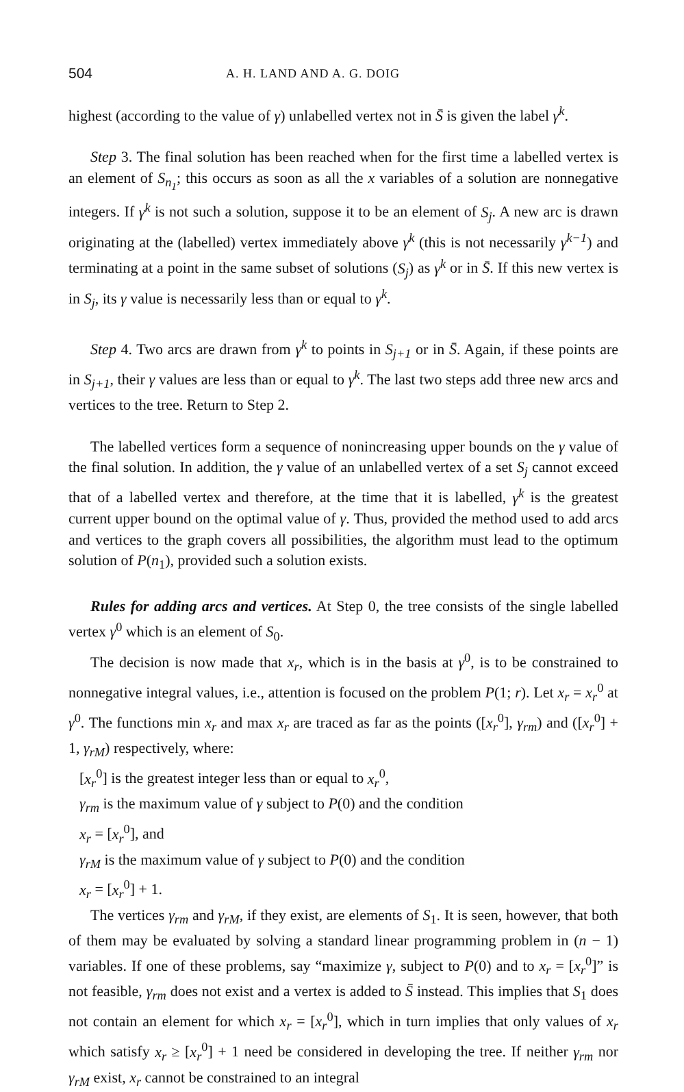504 A. H. LAND AND A. G. DOIG
highest (according to the value of γ) unlabelled vertex not in S̄ is given the label γ<sup>k</sup>.
Step 3. The final solution has been reached when for the first time a labelled vertex is an element of S<sub>n<sub>1</sub></sub>; this occurs as soon as all the x variables of a solution are nonnegative integers. If γ<sup>k</sup> is not such a solution, suppose it to be an element of S<sub>j</sub>. A new arc is drawn originating at the (labelled) vertex immediately above γ<sup>k</sup> (this is not necessarily γ<sup>k−1</sup>) and terminating at a point in the same subset of solutions (S<sub>j</sub>) as γ<sup>k</sup> or in S̄. If this new vertex is in S<sub>j</sub>, its γ value is necessarily less than or equal to γ<sup>k</sup>.
Step 4. Two arcs are drawn from γ<sup>k</sup> to points in S<sub>j+1</sub> or in S̄. Again, if these points are in S<sub>j+1</sub>, their γ values are less than or equal to γ<sup>k</sup>. The last two steps add three new arcs and vertices to the tree. Return to Step 2.
The labelled vertices form a sequence of nonincreasing upper bounds on the γ value of the final solution. In addition, the γ value of an unlabelled vertex of a set S<sub>j</sub> cannot exceed that of a labelled vertex and therefore, at the time that it is labelled, γ<sup>k</sup> is the greatest current upper bound on the optimal value of γ. Thus, provided the method used to add arcs and vertices to the graph covers all possibilities, the algorithm must lead to the optimum solution of P(n<sub>1</sub>), provided such a solution exists.
Rules for adding arcs and vertices. At Step 0, the tree consists of the single labelled vertex γ<sup>0</sup> which is an element of S<sub>0</sub>.
The decision is now made that x<sub>r</sub>, which is in the basis at γ<sup>0</sup>, is to be constrained to nonnegative integral values, i.e., attention is focused on the problem P(1; r). Let x<sub>r</sub> = x<sub>r</sub><sup>0</sup> at γ<sup>0</sup>. The functions min x<sub>r</sub> and max x<sub>r</sub> are traced as far as the points ([x<sub>r</sub><sup>0</sup>], γ<sub>rm</sub>) and ([x<sub>r</sub><sup>0</sup>] + 1, γ<sub>rM</sub>) respectively, where:
[x<sub>r</sub><sup>0</sup>] is the greatest integer less than or equal to x<sub>r</sub><sup>0</sup>,
γ<sub>rm</sub> is the maximum value of γ subject to P(0) and the condition
x<sub>r</sub> = [x<sub>r</sub><sup>0</sup>], and
γ<sub>rM</sub> is the maximum value of γ subject to P(0) and the condition
x<sub>r</sub> = [x<sub>r</sub><sup>0</sup>] + 1.
The vertices γ<sub>rm</sub> and γ<sub>rM</sub>, if they exist, are elements of S<sub>1</sub>. It is seen, however, that both of them may be evaluated by solving a standard linear programming problem in (n − 1) variables. If one of these problems, say “maximize γ, subject to P(0) and to x<sub>r</sub> = [x<sub>r</sub><sup>0</sup>]” is not feasible, γ<sub>rm</sub> does not exist and a vertex is added to S̄ instead. This implies that S<sub>1</sub> does not contain an element for which x<sub>r</sub> = [x<sub>r</sub><sup>0</sup>], which in turn implies that only values of x<sub>r</sub> which satisfy x<sub>r</sub> ≥ [x<sub>r</sub><sup>0</sup>] + 1 need be considered in developing the tree. If neither γ<sub>rm</sub> nor γ<sub>rM</sub> exist, x<sub>r</sub> cannot be constrained to an integral